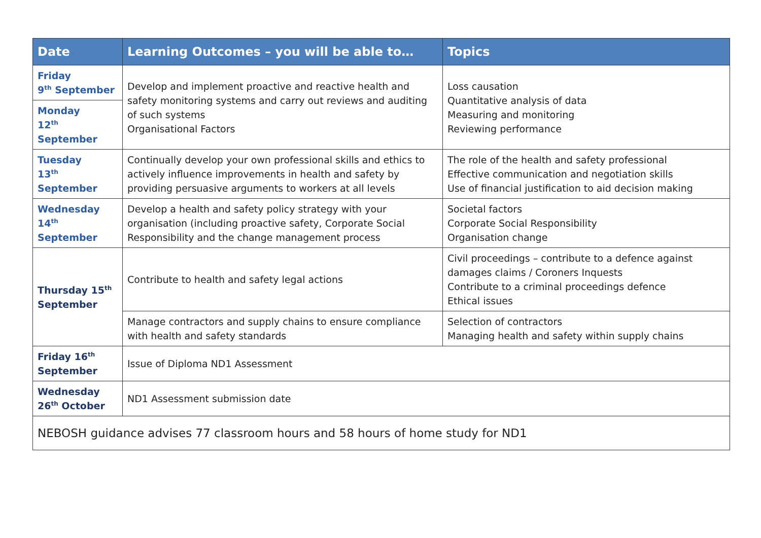| Date | Learning Outcomes – you will be able to… | Topics |
| --- | --- | --- |
| Friday 9<sup>th</sup> September | Develop and implement proactive and reactive health and safety monitoring systems and carry out reviews and auditing of such systems Organisational Factors | Loss causation Quantitative analysis of data Measuring and monitoring Reviewing performance |
| Monday 12<sup>th</sup> September | | |
| Tuesday 13<sup>th</sup> September | Continually develop your own professional skills and ethics to actively influence improvements in health and safety by providing persuasive arguments to workers at all levels | The role of the health and safety professional Effective communication and negotiation skills Use of financial justification to aid decision making |
| Wednesday 14<sup>th</sup> September | Develop a health and safety policy strategy with your organisation (including proactive safety, Corporate Social Responsibility and the change management process | Societal factors Corporate Social Responsibility Organisation change |
| Thursday 15<sup>th</sup> September | Contribute to health and safety legal actions | Civil proceedings – contribute to a defence against damages claims / Coroners Inquests Contribute to a criminal proceedings defence Ethical issues |
| | Manage contractors and supply chains to ensure compliance with health and safety standards | Selection of contractors Managing health and safety within supply chains |
| Friday 16<sup>th</sup> September | Issue of Diploma ND1 Assessment | |
| Wednesday 26<sup>th</sup> October | ND1 Assessment submission date | |
| NEBOSH guidance advises 77 classroom hours and 58 hours of home study for ND1 | | |